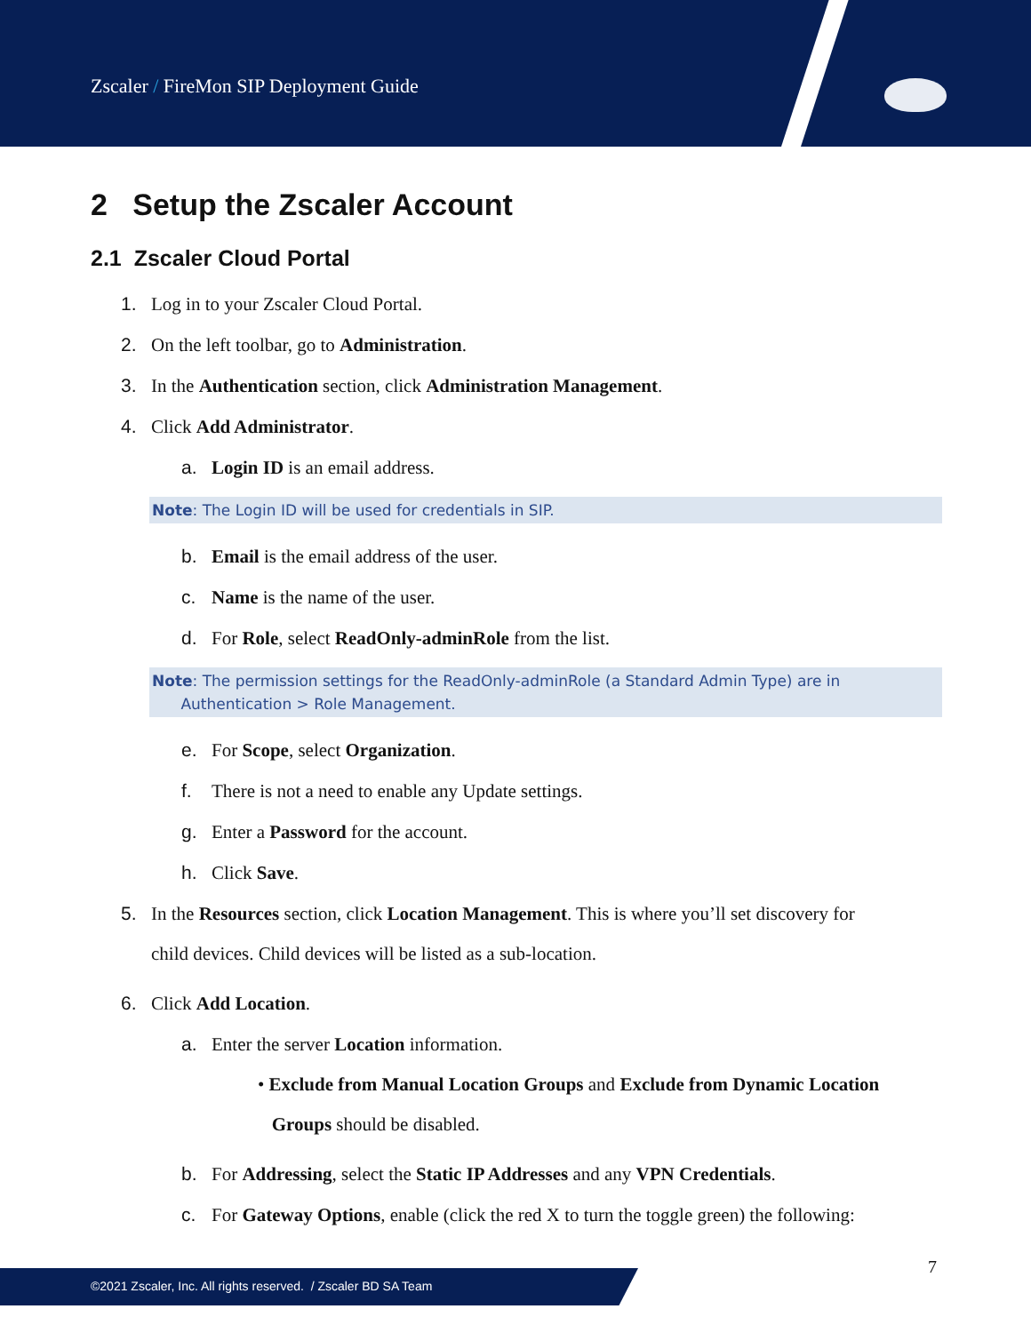Zscaler / FireMon SIP Deployment Guide
2 Setup the Zscaler Account
2.1 Zscaler Cloud Portal
1. Log in to your Zscaler Cloud Portal.
2. On the left toolbar, go to Administration.
3. In the Authentication section, click Administration Management.
4. Click Add Administrator.
a. Login ID is an email address.
Note: The Login ID will be used for credentials in SIP.
b. Email is the email address of the user.
c. Name is the name of the user.
d. For Role, select ReadOnly-adminRole from the list.
Note: The permission settings for the ReadOnly-adminRole (a Standard Admin Type) are in
Authentication > Role Management.
e. For Scope, select Organization.
f. There is not a need to enable any Update settings.
g. Enter a Password for the account.
h. Click Save.
5. In the Resources section, click Location Management. This is where you’ll set discovery for
child devices. Child devices will be listed as a sub-location.
6. Click Add Location.
a. Enter the server Location information.
• Exclude from Manual Location Groups and Exclude from Dynamic Location
Groups should be disabled.
b. For Addressing, select the Static IP Addresses and any VPN Credentials.
c. For Gateway Options, enable (click the red X to turn the toggle green) the following:
7
©2021 Zscaler, Inc. All rights reserved. / Zscaler BD SA Team